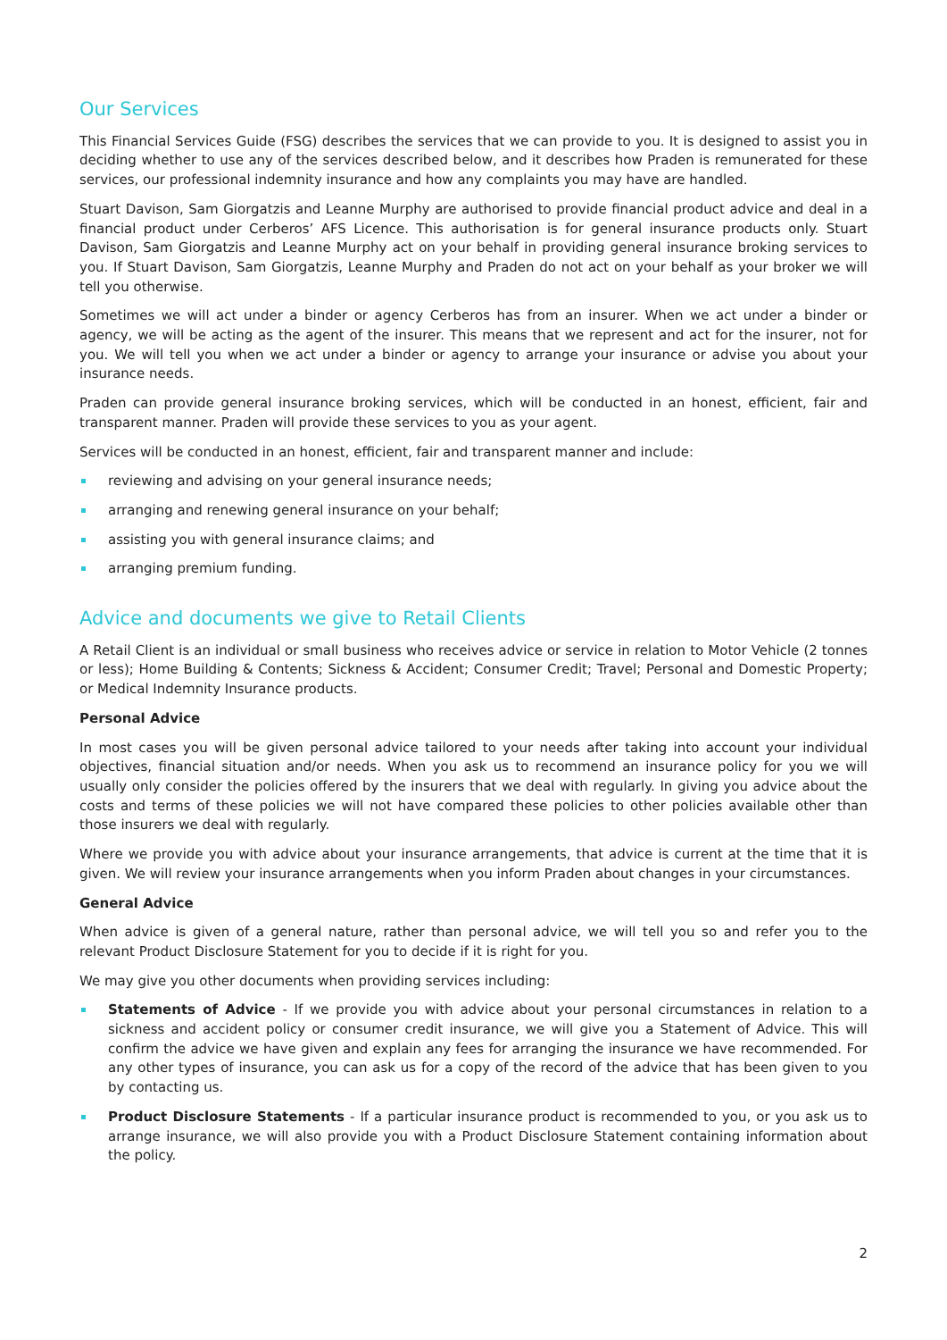Our Services
This Financial Services Guide (FSG) describes the services that we can provide to you. It is designed to assist you in deciding whether to use any of the services described below, and it describes how Praden is remunerated for these services, our professional indemnity insurance and how any complaints you may have are handled.
Stuart Davison, Sam Giorgatzis and Leanne Murphy are authorised to provide financial product advice and deal in a financial product under Cerberos’ AFS Licence. This authorisation is for general insurance products only. Stuart Davison, Sam Giorgatzis and Leanne Murphy act on your behalf in providing general insurance broking services to you. If Stuart Davison, Sam Giorgatzis, Leanne Murphy and Praden do not act on your behalf as your broker we will tell you otherwise.
Sometimes we will act under a binder or agency Cerberos has from an insurer. When we act under a binder or agency, we will be acting as the agent of the insurer. This means that we represent and act for the insurer, not for you. We will tell you when we act under a binder or agency to arrange your insurance or advise you about your insurance needs.
Praden can provide general insurance broking services, which will be conducted in an honest, efficient, fair and transparent manner. Praden will provide these services to you as your agent.
Services will be conducted in an honest, efficient, fair and transparent manner and include:
reviewing and advising on your general insurance needs;
arranging and renewing general insurance on your behalf;
assisting you with general insurance claims; and
arranging premium funding.
Advice and documents we give to Retail Clients
A Retail Client is an individual or small business who receives advice or service in relation to Motor Vehicle (2 tonnes or less); Home Building & Contents; Sickness & Accident; Consumer Credit; Travel; Personal and Domestic Property; or Medical Indemnity Insurance products.
Personal Advice
In most cases you will be given personal advice tailored to your needs after taking into account your individual objectives, financial situation and/or needs. When you ask us to recommend an insurance policy for you we will usually only consider the policies offered by the insurers that we deal with regularly. In giving you advice about the costs and terms of these policies we will not have compared these policies to other policies available other than those insurers we deal with regularly.
Where we provide you with advice about your insurance arrangements, that advice is current at the time that it is given. We will review your insurance arrangements when you inform Praden about changes in your circumstances.
General Advice
When advice is given of a general nature, rather than personal advice, we will tell you so and refer you to the relevant Product Disclosure Statement for you to decide if it is right for you.
We may give you other documents when providing services including:
Statements of Advice - If we provide you with advice about your personal circumstances in relation to a sickness and accident policy or consumer credit insurance, we will give you a Statement of Advice. This will confirm the advice we have given and explain any fees for arranging the insurance we have recommended. For any other types of insurance, you can ask us for a copy of the record of the advice that has been given to you by contacting us.
Product Disclosure Statements - If a particular insurance product is recommended to you, or you ask us to arrange insurance, we will also provide you with a Product Disclosure Statement containing information about the policy.
2